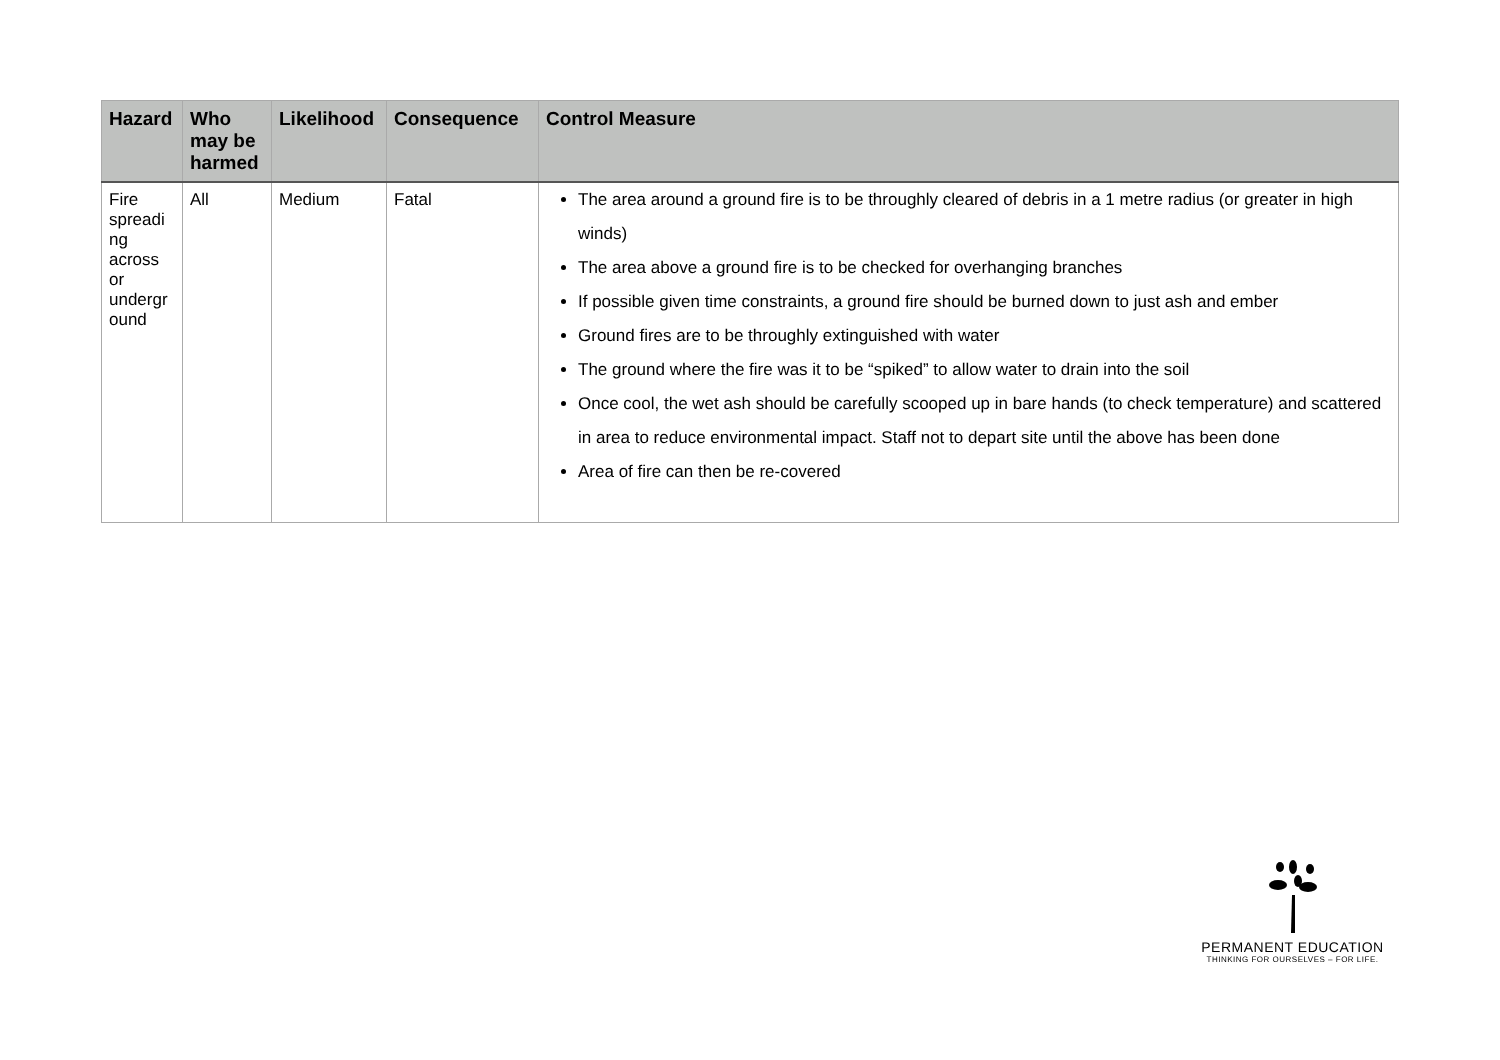| Hazard | Who may be harmed | Likelihood | Consequence | Control Measure |
| --- | --- | --- | --- | --- |
| Fire spreadi ng across or undergr ound | All | Medium | Fatal | The area around a ground fire is to be throughly cleared of debris in a 1 metre radius (or greater in high winds) The area above a ground fire is to be checked for overhanging branches If possible given time constraints, a ground fire should be burned down to just ash and ember Ground fires are to be throughly extinguished with water The ground where the fire was it to be “spiked” to allow water to drain into the soil Once cool, the wet ash should be carefully scooped up in bare hands (to check temperature) and scattered in area to reduce environmental impact. Staff not to depart site until the above has been done Area of fire can then be re-covered |
PERMANENT EDUCATION
THINKING FOR OURSELVES – FOR LIFE.